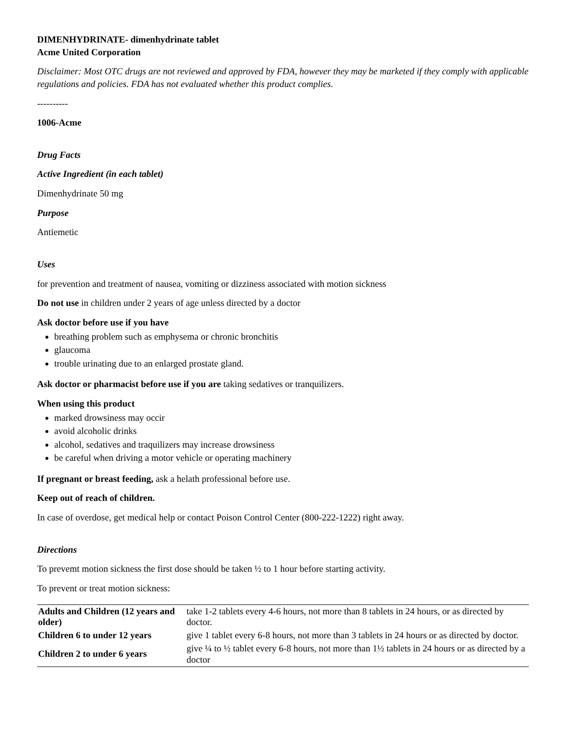DIMENHYDRINATE- dimenhydrinate tablet
Acme United Corporation
Disclaimer: Most OTC drugs are not reviewed and approved by FDA, however they may be marketed if they comply with applicable regulations and policies. FDA has not evaluated whether this product complies.
----------
1006-Acme
Drug Facts
Active Ingredient (in each tablet)
Dimenhydrinate 50 mg
Purpose
Antiemetic
Uses
for prevention and treatment of nausea, vomiting or dizziness associated with motion sickness
Do not use in children under 2 years of age unless directed by a doctor
Ask doctor before use if you have
breathing problem such as emphysema or chronic bronchitis
glaucoma
trouble urinating due to an enlarged prostate gland.
Ask doctor or pharmacist before use if you are taking sedatives or tranquilizers.
When using this product
marked drowsiness may occir
avoid alcoholic drinks
alcohol, sedatives and traquilizers may increase drowsiness
be careful when driving a motor vehicle or operating machinery
If pregnant or breast feeding, ask a helath professional before use.
Keep out of reach of children.
In case of overdose, get medical help or contact Poison Control Center (800-222-1222) right away.
Directions
To prevemt motion sickness the first dose should be taken ½ to 1 hour before starting activity.
To prevent or treat motion sickness:
| Adults and Children (12 years and older) | take 1-2 tablets every 4-6 hours, not more than 8 tablets in 24 hours, or as directed by doctor. |
| Children 6 to under 12 years | give 1 tablet every 6-8 hours, not more than 3 tablets in 24 hours or as directed by doctor. |
| Children 2 to under 6 years | give ¼ to ½ tablet every 6-8 hours, not more than 1½ tablets in 24 hours or as directed by a doctor |